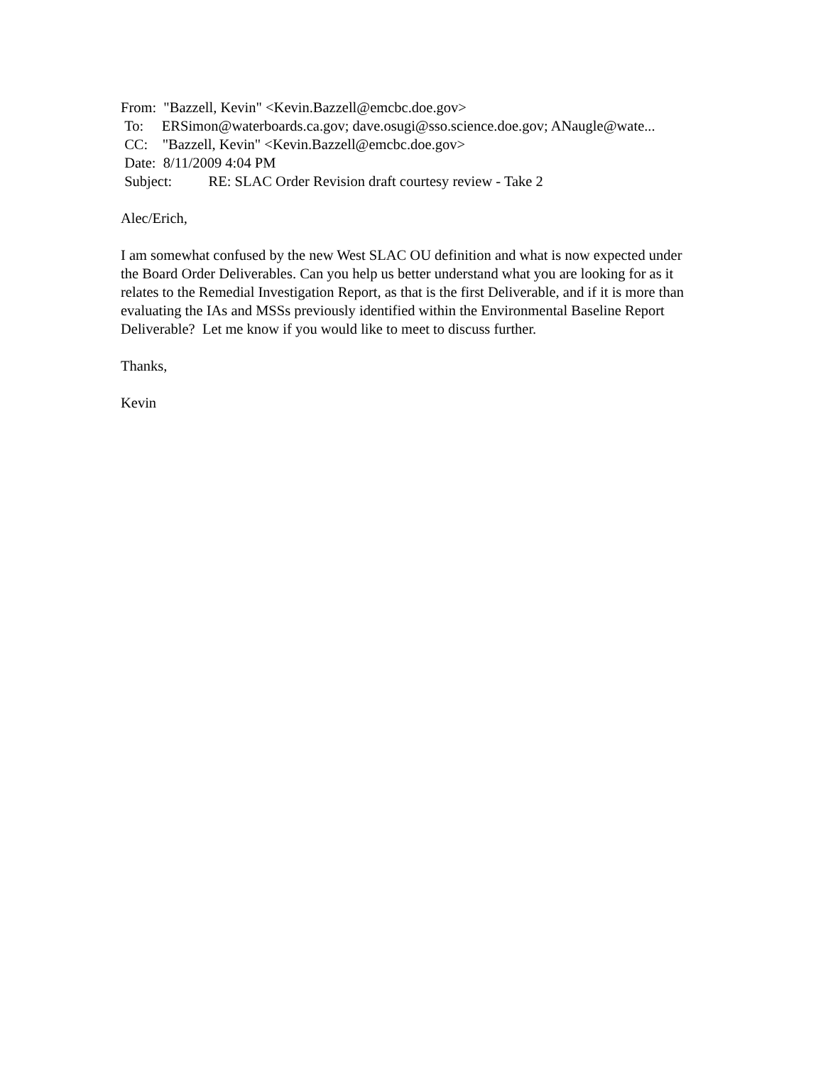From: "Bazzell, Kevin" <Kevin.Bazzell@emcbc.doe.gov>
To: ERSimon@waterboards.ca.gov; dave.osugi@sso.science.doe.gov; ANaugle@wate...
CC: "Bazzell, Kevin" <Kevin.Bazzell@emcbc.doe.gov>
Date: 8/11/2009 4:04 PM
Subject: RE: SLAC Order Revision draft courtesy review - Take 2
Alec/Erich,
I am somewhat confused by the new West SLAC OU definition and what is now expected under the Board Order Deliverables. Can you help us better understand what you are looking for as it relates to the Remedial Investigation Report, as that is the first Deliverable, and if it is more than evaluating the IAs and MSSs previously identified within the Environmental Baseline Report Deliverable? Let me know if you would like to meet to discuss further.
Thanks,
Kevin